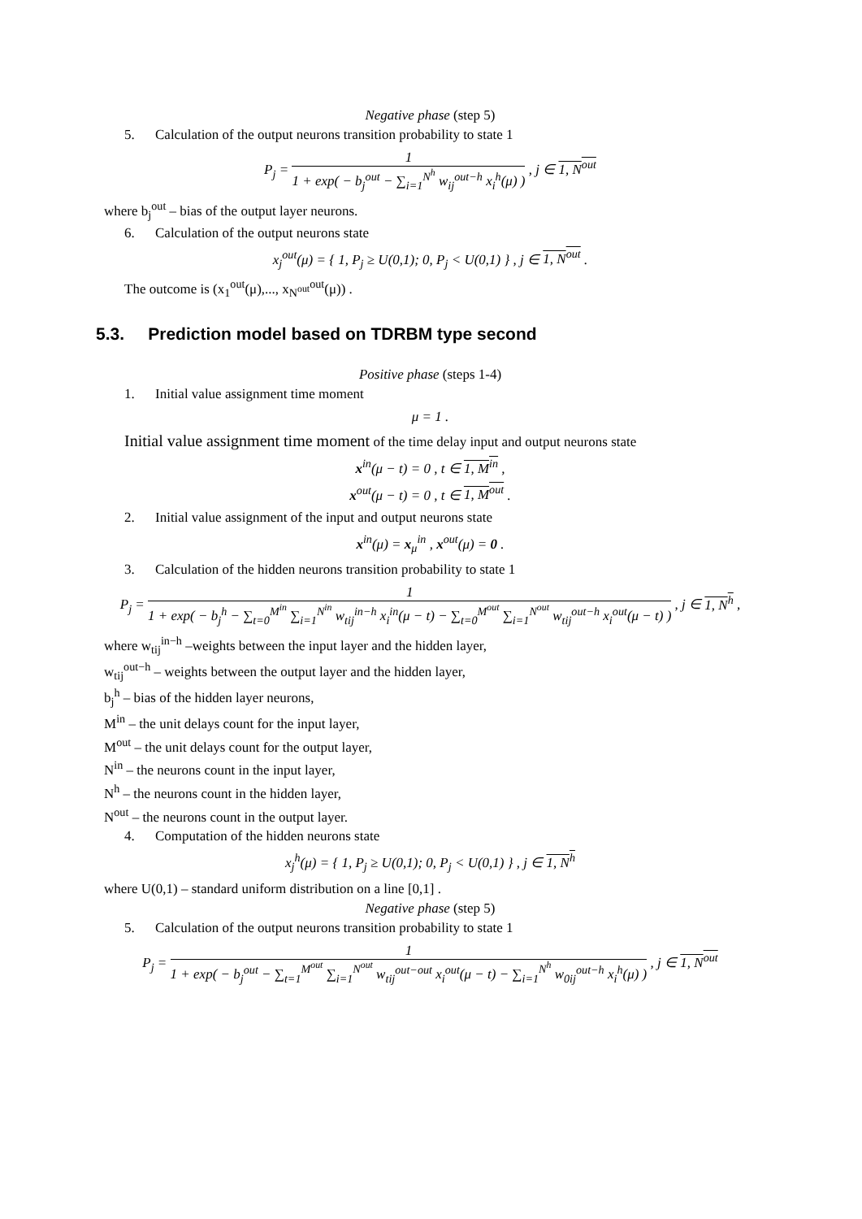Negative phase (step 5)
5. Calculation of the output neurons transition probability to state 1
P<sub>j</sub> =
1
1 + exp( − b<sub>j</sub><sup>out</sup> − ∑<sub>i=1</sub><sup>N<sup>h</sup></sup> w<sub>ij</sub><sup>out−h</sup> x<sub>i</sub><sup>h</sup>(μ) )
, j ∈ 1, N<sup>out</sup>
where b<sub>j</sub><sup>out</sup> – bias of the output layer neurons.
6. Calculation of the output neurons state
x<sub>j</sub><sup>out</sup>(μ) = { 1, P<sub>j</sub> ≥ U(0,1); 0, P<sub>j</sub> < U(0,1) } , j ∈ 1, N<sup>out</sup> .
The outcome is (x<sub>1</sub><sup>out</sup>(μ),..., x<sub>N<sup>out</sup></sub><sup>out</sup>(μ)) .
5.3. Prediction model based on TDRBM type second
Positive phase (steps 1-4)
1. Initial value assignment time moment
μ = 1 .
Initial value assignment time moment of the time delay input and output neurons state
x<sup>in</sup>(μ − t) = 0 , t ∈ 1, M<sup>in</sup> ,
x<sup>out</sup>(μ − t) = 0 , t ∈ 1, M<sup>out</sup> .
2. Initial value assignment of the input and output neurons state
x<sup>in</sup>(μ) = x<sub>μ</sub><sup>in</sup> , x<sup>out</sup>(μ) = 0 .
3. Calculation of the hidden neurons transition probability to state 1
P<sub>j</sub> =
1
1 + exp( − b<sub>j</sub><sup>h</sup> − ∑<sub>t=0</sub><sup>M<sup>in</sup></sup> ∑<sub>i=1</sub><sup>N<sup>in</sup></sup> w<sub>tij</sub><sup>in−h</sup> x<sub>i</sub><sup>in</sup>(μ − t) − ∑<sub>t=0</sub><sup>M<sup>out</sup></sup> ∑<sub>i=1</sub><sup>N<sup>out</sup></sup> w<sub>tij</sub><sup>out−h</sup> x<sub>i</sub><sup>out</sup>(μ − t) )
, j ∈ 1, N<sup>h</sup> ,
where w<sub>tij</sub><sup>in−h</sup> –weights between the input layer and the hidden layer,
w<sub>tij</sub><sup>out−h</sup> – weights between the output layer and the hidden layer,
b<sub>j</sub><sup>h</sup> – bias of the hidden layer neurons,
M<sup>in</sup> – the unit delays count for the input layer,
M<sup>out</sup> – the unit delays count for the output layer,
N<sup>in</sup> – the neurons count in the input layer,
N<sup>h</sup> – the neurons count in the hidden layer,
N<sup>out</sup> – the neurons count in the output layer.
4. Computation of the hidden neurons state
x<sub>j</sub><sup>h</sup>(μ) = { 1, P<sub>j</sub> ≥ U(0,1); 0, P<sub>j</sub> < U(0,1) } , j ∈ 1, N<sup>h</sup>
where U(0,1) – standard uniform distribution on a line [0,1] .
Negative phase (step 5)
5. Calculation of the output neurons transition probability to state 1
P<sub>j</sub> =
1
1 + exp( − b<sub>j</sub><sup>out</sup> − ∑<sub>t=1</sub><sup>M<sup>out</sup></sup> ∑<sub>i=1</sub><sup>N<sup>out</sup></sup> w<sub>tij</sub><sup>out−out</sup> x<sub>i</sub><sup>out</sup>(μ − t) − ∑<sub>i=1</sub><sup>N<sup>h</sup></sup> w<sub>0ij</sub><sup>out−h</sup> x<sub>i</sub><sup>h</sup>(μ) )
, j ∈ 1, N<sup>out</sup>